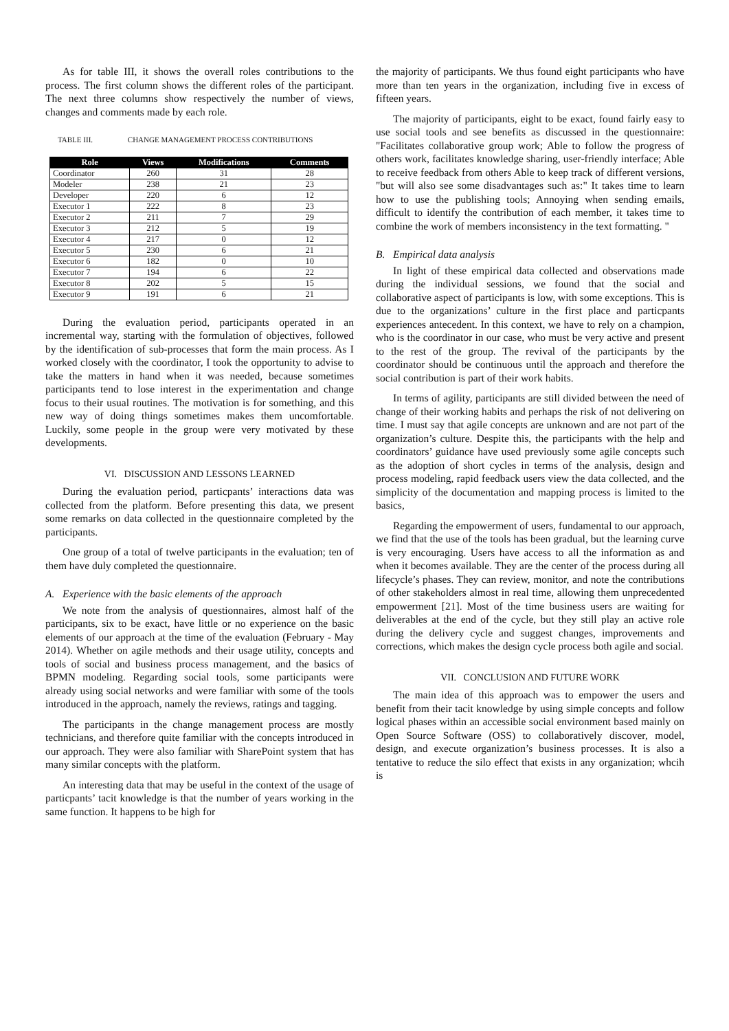As for table III, it shows the overall roles contributions to the process. The first column shows the different roles of the participant. The next three columns show respectively the number of views, changes and comments made by each role.
TABLE III. CHANGE MANAGEMENT PROCESS CONTRIBUTIONS
| Role | Views | Modifications | Comments |
| --- | --- | --- | --- |
| Coordinator | 260 | 31 | 28 |
| Modeler | 238 | 21 | 23 |
| Developer | 220 | 6 | 12 |
| Executor 1 | 222 | 8 | 23 |
| Executor 2 | 211 | 7 | 29 |
| Executor 3 | 212 | 5 | 19 |
| Executor 4 | 217 | 0 | 12 |
| Executor 5 | 230 | 6 | 21 |
| Executor 6 | 182 | 0 | 10 |
| Executor 7 | 194 | 6 | 22 |
| Executor 8 | 202 | 5 | 15 |
| Executor 9 | 191 | 6 | 21 |
During the evaluation period, participants operated in an incremental way, starting with the formulation of objectives, followed by the identification of sub-processes that form the main process. As I worked closely with the coordinator, I took the opportunity to advise to take the matters in hand when it was needed, because sometimes participants tend to lose interest in the experimentation and change focus to their usual routines. The motivation is for something, and this new way of doing things sometimes makes them uncomfortable. Luckily, some people in the group were very motivated by these developments.
VI. DISCUSSION AND LESSONS LEARNED
During the evaluation period, particpants’ interactions data was collected from the platform. Before presenting this data, we present some remarks on data collected in the questionnaire completed by the participants.
One group of a total of twelve participants in the evaluation; ten of them have duly completed the questionnaire.
A. Experience with the basic elements of the approach
We note from the analysis of questionnaires, almost half of the participants, six to be exact, have little or no experience on the basic elements of our approach at the time of the evaluation (February - May 2014). Whether on agile methods and their usage utility, concepts and tools of social and business process management, and the basics of BPMN modeling. Regarding social tools, some participants were already using social networks and were familiar with some of the tools introduced in the approach, namely the reviews, ratings and tagging.
The participants in the change management process are mostly technicians, and therefore quite familiar with the concepts introduced in our approach. They were also familiar with SharePoint system that has many similar concepts with the platform.
An interesting data that may be useful in the context of the usage of particpants’ tacit knowledge is that the number of years working in the same function. It happens to be high for
the majority of participants. We thus found eight participants who have more than ten years in the organization, including five in excess of fifteen years.
The majority of participants, eight to be exact, found fairly easy to use social tools and see benefits as discussed in the questionnaire: "Facilitates collaborative group work; Able to follow the progress of others work, facilitates knowledge sharing, user-friendly interface; Able to receive feedback from others Able to keep track of different versions, "but will also see some disadvantages such as:" It takes time to learn how to use the publishing tools; Annoying when sending emails, difficult to identify the contribution of each member, it takes time to combine the work of members inconsistency in the text formatting. "
B. Empirical data analysis
In light of these empirical data collected and observations made during the individual sessions, we found that the social and collaborative aspect of participants is low, with some exceptions. This is due to the organizations’ culture in the first place and particpants experiences antecedent. In this context, we have to rely on a champion, who is the coordinator in our case, who must be very active and present to the rest of the group. The revival of the participants by the coordinator should be continuous until the approach and therefore the social contribution is part of their work habits.
In terms of agility, participants are still divided between the need of change of their working habits and perhaps the risk of not delivering on time. I must say that agile concepts are unknown and are not part of the organization’s culture. Despite this, the participants with the help and coordinators’ guidance have used previously some agile concepts such as the adoption of short cycles in terms of the analysis, design and process modeling, rapid feedback users view the data collected, and the simplicity of the documentation and mapping process is limited to the basics,
Regarding the empowerment of users, fundamental to our approach, we find that the use of the tools has been gradual, but the learning curve is very encouraging. Users have access to all the information as and when it becomes available. They are the center of the process during all lifecycle’s phases. They can review, monitor, and note the contributions of other stakeholders almost in real time, allowing them unprecedented empowerment [21]. Most of the time business users are waiting for deliverables at the end of the cycle, but they still play an active role during the delivery cycle and suggest changes, improvements and corrections, which makes the design cycle process both agile and social.
VII. CONCLUSION AND FUTURE WORK
The main idea of this approach was to empower the users and benefit from their tacit knowledge by using simple concepts and follow logical phases within an accessible social environment based mainly on Open Source Software (OSS) to collaboratively discover, model, design, and execute organization’s business processes. It is also a tentative to reduce the silo effect that exists in any organization; whcih is